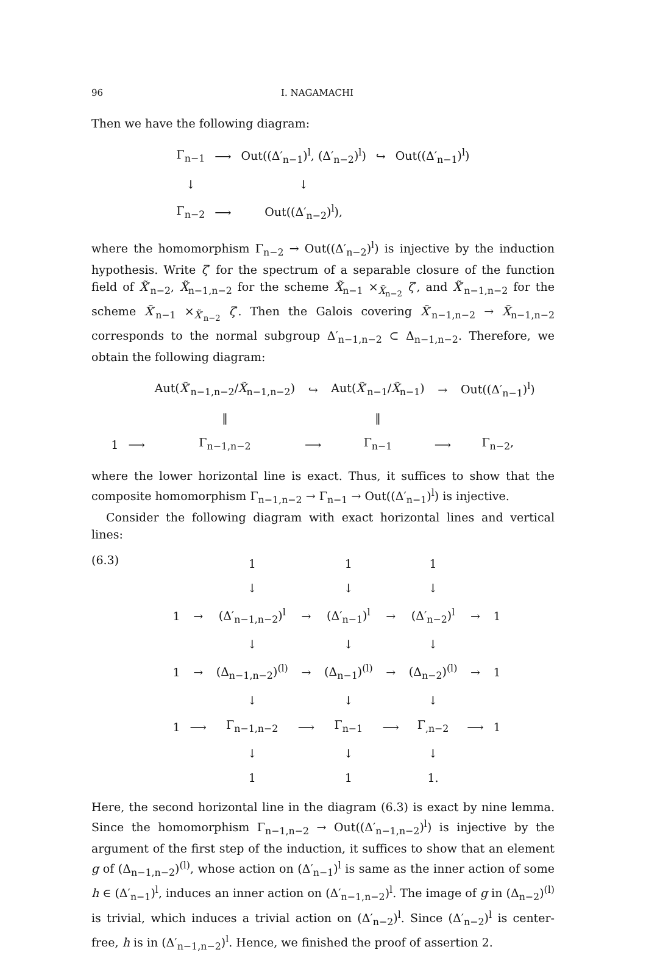96 I. NAGAMACHI
Then we have the following diagram:
| Γ<sub>n−1</sub> | ⟶ | Out((Δ′<sub>n−1</sub>)<sup>l</sup>, (Δ′<sub>n−2</sub>)<sup>l</sup>) | ↪ | Out((Δ′<sub>n−1</sub>)<sup>l</sup>) |
| ↓ | | ↓ | | |
| Γ<sub>n−2</sub> | ⟶ | Out((Δ′<sub>n−2</sub>)<sup>l</sup>), | | |
where the homomorphism Γ<sub>n−2</sub> → Out((Δ′<sub>n−2</sub>)<sup>l</sup>) is injective by the induction hypothesis. Write ζ′ for the spectrum of a separable closure of the function field of X̃′<sub>n−2</sub>, X̃<sub>n−1,n−2</sub> for the scheme X̃<sub>n−1</sub> ×<sub>X̃<sub>n−2</sub></sub> ζ′, and X̃′<sub>n−1,n−2</sub> for the scheme X̃′<sub>n−1</sub> ×<sub>X̃′<sub>n−2</sub></sub> ζ′. Then the Galois covering X̃′<sub>n−1,n−2</sub> → X̃<sub>n−1,n−2</sub> corresponds to the normal subgroup Δ′<sub>n−1,n−2</sub> ⊂ Δ<sub>n−1,n−2</sub>. Therefore, we obtain the following diagram:
| | | Aut( X̃ ′<sub>n−1,n−2</sub>/ X̃<sub>n−1,n−2</sub>) | ↪ | Aut( X̃ ′<sub>n−1</sub>/ X̃<sub>n−1</sub>) | → | Out((Δ′<sub>n−1</sub>)<sup>l</sup>) |
| | | ‖ | | ‖ | | |
| 1 | ⟶ | Γ<sub>n−1,n−2</sub> | ⟶ | Γ<sub>n−1</sub> | ⟶ | Γ<sub>n−2</sub>, |
where the lower horizontal line is exact. Thus, it suffices to show that the composite homomorphism Γ<sub>n−1,n−2</sub> → Γ<sub>n−1</sub> → Out((Δ′<sub>n−1</sub>)<sup>l</sup>) is injective.
Consider the following diagram with exact horizontal lines and vertical lines:
(6.3)
| | | 1 | | 1 | | 1 | | |
| | | ↓ | | ↓ | | ↓ | | |
| 1 | → | (Δ′<sub>n−1,n−2</sub>)<sup>l</sup> | → | (Δ′<sub>n−1</sub>)<sup>l</sup> | → | (Δ′<sub>n−2</sub>)<sup>l</sup> | → | 1 |
| | | ↓ | | ↓ | | ↓ | | |
| 1 | → | (Δ<sub>n−1,n−2</sub>)<sup>(l)</sup> | → | (Δ<sub>n−1</sub>)<sup>(l)</sup> | → | (Δ<sub>n−2</sub>)<sup>(l)</sup> | → | 1 |
| | | ↓ | | ↓ | | ↓ | | |
| 1 | ⟶ | Γ<sub>n−1,n−2</sub> | ⟶ | Γ<sub>n−1</sub> | ⟶ | Γ<sub>,n−2</sub> | ⟶ | 1 |
| | | ↓ | | ↓ | | ↓ | | |
| | | 1 | | 1 | | 1. | | |
Here, the second horizontal line in the diagram (6.3) is exact by nine lemma. Since the homomorphism Γ<sub>n−1,n−2</sub> → Out((Δ′<sub>n−1,n−2</sub>)<sup>l</sup>) is injective by the argument of the first step of the induction, it suffices to show that an element g of (Δ<sub>n−1,n−2</sub>)<sup>(l)</sup>, whose action on (Δ′<sub>n−1</sub>)<sup>l</sup> is same as the inner action of some h ∈ (Δ′<sub>n−1</sub>)<sup>l</sup>, induces an inner action on (Δ′<sub>n−1,n−2</sub>)<sup>l</sup>. The image of g in (Δ<sub>n−2</sub>)<sup>(l)</sup> is trivial, which induces a trivial action on (Δ′<sub>n−2</sub>)<sup>l</sup>. Since (Δ′<sub>n−2</sub>)<sup>l</sup> is center-free, h is in (Δ′<sub>n−1,n−2</sub>)<sup>l</sup>. Hence, we finished the proof of assertion 2.